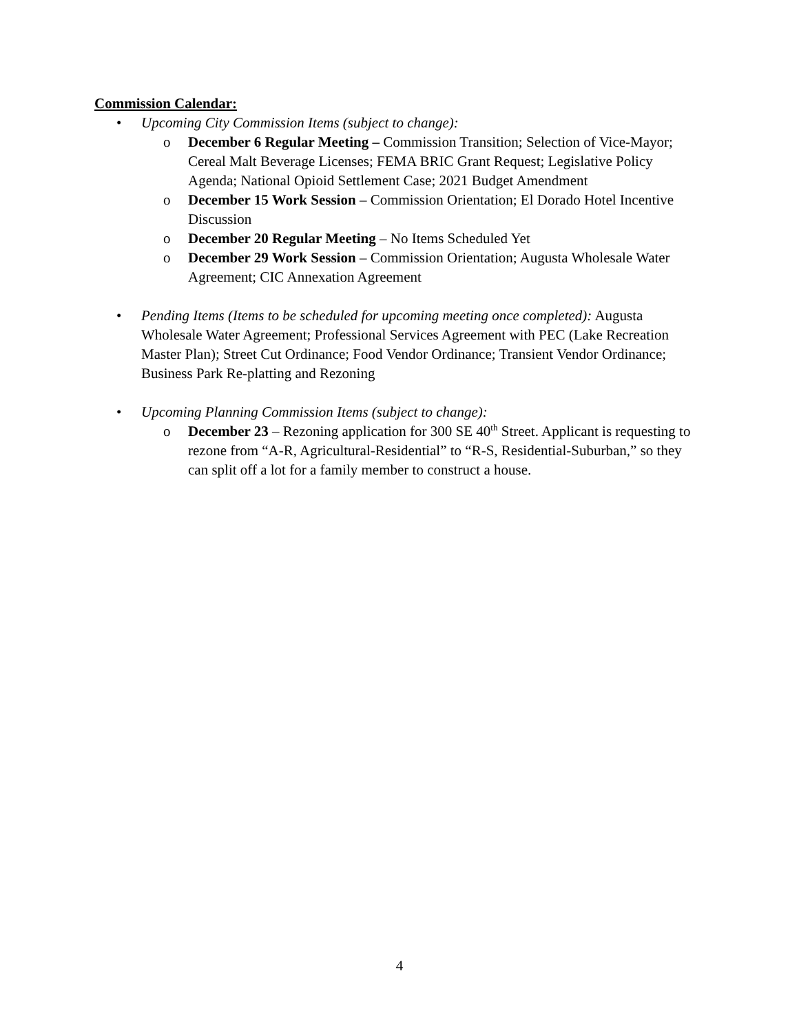Commission Calendar:
• Upcoming City Commission Items (subject to change):
o December 6 Regular Meeting – Commission Transition; Selection of Vice-Mayor; Cereal Malt Beverage Licenses; FEMA BRIC Grant Request; Legislative Policy Agenda; National Opioid Settlement Case; 2021 Budget Amendment
o December 15 Work Session – Commission Orientation; El Dorado Hotel Incentive Discussion
o December 20 Regular Meeting – No Items Scheduled Yet
o December 29 Work Session – Commission Orientation; Augusta Wholesale Water Agreement; CIC Annexation Agreement
• Pending Items (Items to be scheduled for upcoming meeting once completed): Augusta Wholesale Water Agreement; Professional Services Agreement with PEC (Lake Recreation Master Plan); Street Cut Ordinance; Food Vendor Ordinance; Transient Vendor Ordinance; Business Park Re-platting and Rezoning
• Upcoming Planning Commission Items (subject to change):
o December 23 – Rezoning application for 300 SE 40<sup>th</sup> Street. Applicant is requesting to rezone from “A-R, Agricultural-Residential” to “R-S, Residential-Suburban,” so they can split off a lot for a family member to construct a house.
4